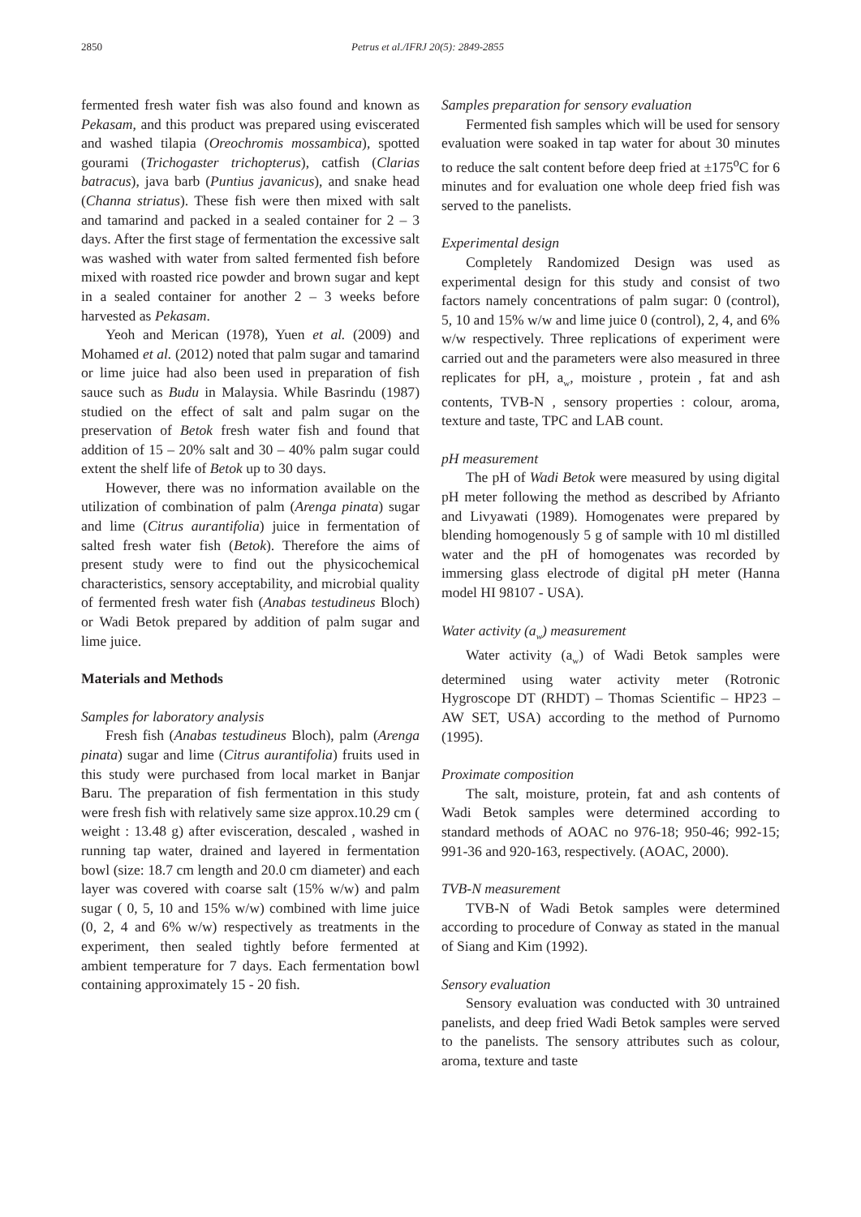2850 Petrus et al./IFRJ 20(5): 2849-2855
fermented fresh water fish was also found and known as Pekasam, and this product was prepared using eviscerated and washed tilapia (Oreochromis mossambica), spotted gourami (Trichogaster trichopterus), catfish (Clarias batracus), java barb (Puntius javanicus), and snake head (Channa striatus). These fish were then mixed with salt and tamarind and packed in a sealed container for 2 – 3 days. After the first stage of fermentation the excessive salt was washed with water from salted fermented fish before mixed with roasted rice powder and brown sugar and kept in a sealed container for another 2 – 3 weeks before harvested as Pekasam.
Yeoh and Merican (1978), Yuen et al. (2009) and Mohamed et al. (2012) noted that palm sugar and tamarind or lime juice had also been used in preparation of fish sauce such as Budu in Malaysia. While Basrindu (1987) studied on the effect of salt and palm sugar on the preservation of Betok fresh water fish and found that addition of 15 – 20% salt and 30 – 40% palm sugar could extent the shelf life of Betok up to 30 days.
However, there was no information available on the utilization of combination of palm (Arenga pinata) sugar and lime (Citrus aurantifolia) juice in fermentation of salted fresh water fish (Betok). Therefore the aims of present study were to find out the physicochemical characteristics, sensory acceptability, and microbial quality of fermented fresh water fish (Anabas testudineus Bloch) or Wadi Betok prepared by addition of palm sugar and lime juice.
Materials and Methods
Samples for laboratory analysis
Fresh fish (Anabas testudineus Bloch), palm (Arenga pinata) sugar and lime (Citrus aurantifolia) fruits used in this study were purchased from local market in Banjar Baru. The preparation of fish fermentation in this study were fresh fish with relatively same size approx.10.29 cm ( weight : 13.48 g) after evisceration, descaled , washed in running tap water, drained and layered in fermentation bowl (size: 18.7 cm length and 20.0 cm diameter) and each layer was covered with coarse salt (15% w/w) and palm sugar ( 0, 5, 10 and 15% w/w) combined with lime juice (0, 2, 4 and 6% w/w) respectively as treatments in the experiment, then sealed tightly before fermented at ambient temperature for 7 days. Each fermentation bowl containing approximately 15 - 20 fish.
Samples preparation for sensory evaluation
Fermented fish samples which will be used for sensory evaluation were soaked in tap water for about 30 minutes to reduce the salt content before deep fried at ±175<sup>o</sup>C for 6 minutes and for evaluation one whole deep fried fish was served to the panelists.
Experimental design
Completely Randomized Design was used as experimental design for this study and consist of two factors namely concentrations of palm sugar: 0 (control), 5, 10 and 15% w/w and lime juice 0 (control), 2, 4, and 6% w/w respectively. Three replications of experiment were carried out and the parameters were also measured in three replicates for pH, a<sub>w</sub>, moisture , protein , fat and ash contents, TVB-N , sensory properties : colour, aroma, texture and taste, TPC and LAB count.
pH measurement
The pH of Wadi Betok were measured by using digital pH meter following the method as described by Afrianto and Livyawati (1989). Homogenates were prepared by blending homogenously 5 g of sample with 10 ml distilled water and the pH of homogenates was recorded by immersing glass electrode of digital pH meter (Hanna model HI 98107 - USA).
Water activity (a<sub>w</sub>) measurement
Water activity (a<sub>w</sub>) of Wadi Betok samples were determined using water activity meter (Rotronic Hygroscope DT (RHDT) – Thomas Scientific – HP23 – AW SET, USA) according to the method of Purnomo (1995).
Proximate composition
The salt, moisture, protein, fat and ash contents of Wadi Betok samples were determined according to standard methods of AOAC no 976-18; 950-46; 992-15; 991-36 and 920-163, respectively. (AOAC, 2000).
TVB-N measurement
TVB-N of Wadi Betok samples were determined according to procedure of Conway as stated in the manual of Siang and Kim (1992).
Sensory evaluation
Sensory evaluation was conducted with 30 untrained panelists, and deep fried Wadi Betok samples were served to the panelists. The sensory attributes such as colour, aroma, texture and taste